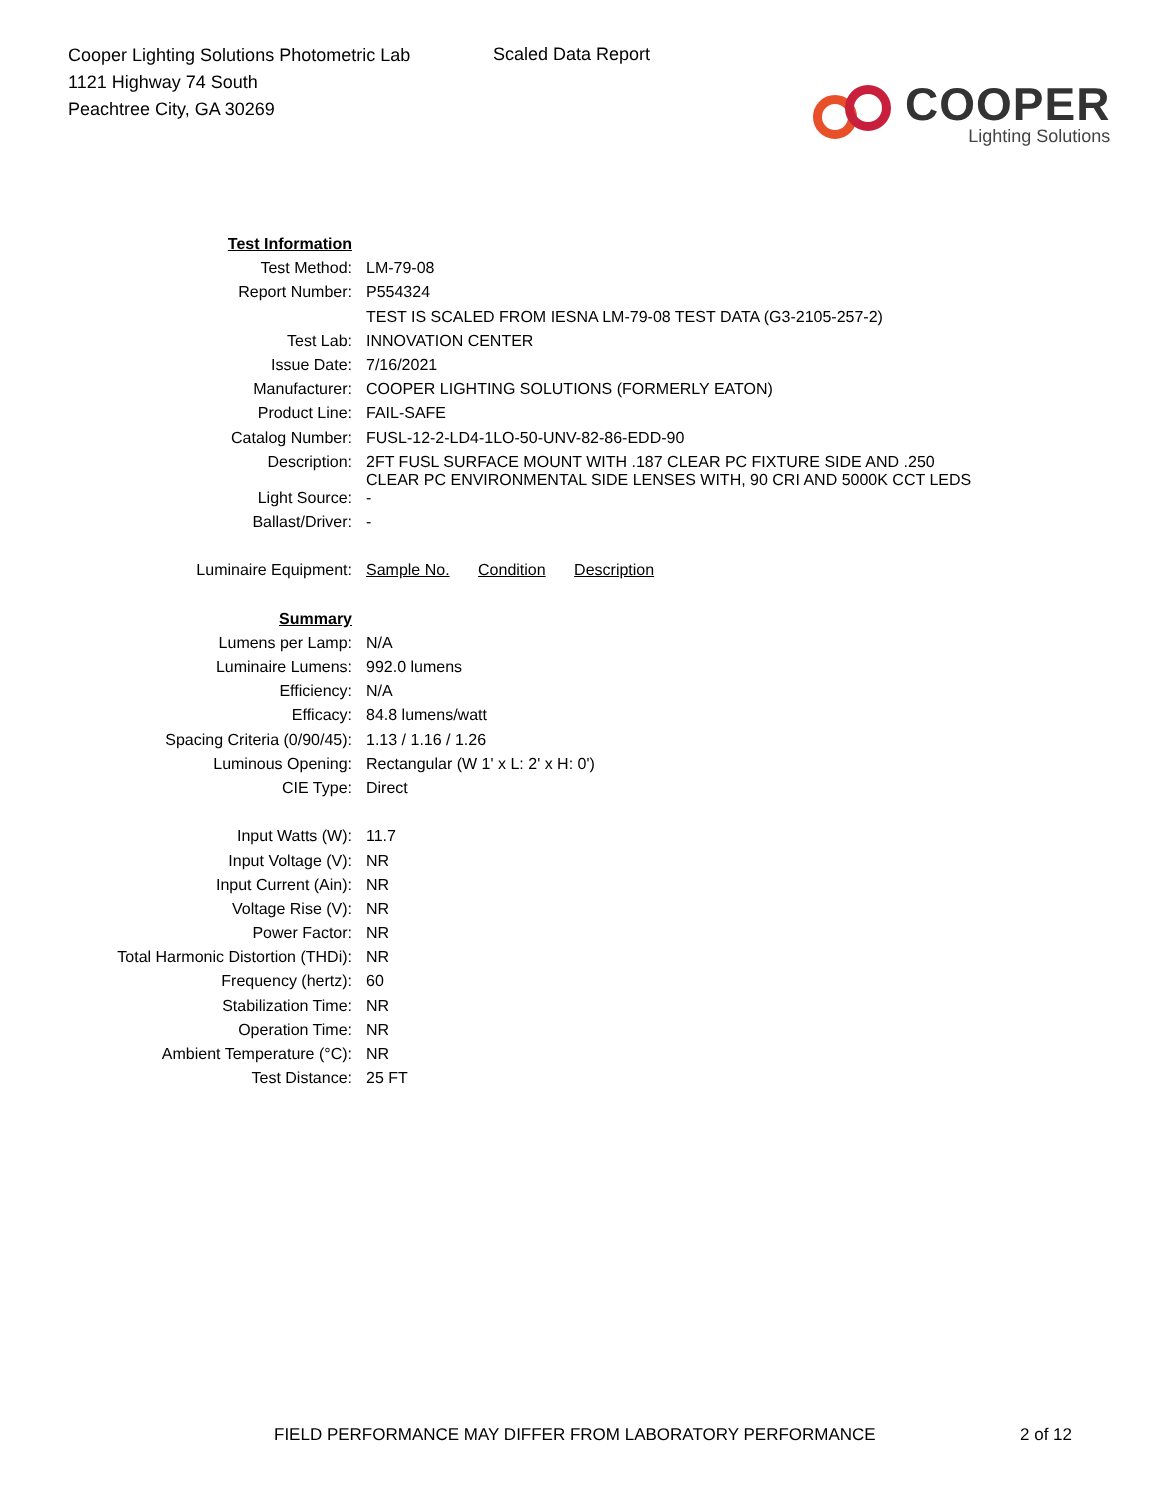Cooper Lighting Solutions Photometric Lab
1121 Highway 74 South
Peachtree City, GA 30269
Scaled Data Report
COOPER
Lighting Solutions
| Test Information | |
| Test Method: | LM-79-08 |
| Report Number: | P554324 |
| | TEST IS SCALED FROM IESNA LM-79-08 TEST DATA (G3-2105-257-2) |
| Test Lab: | INNOVATION CENTER |
| Issue Date: | 7/16/2021 |
| Manufacturer: | COOPER LIGHTING SOLUTIONS (FORMERLY EATON) |
| Product Line: | FAIL-SAFE |
| Catalog Number: | FUSL-12-2-LD4-1LO-50-UNV-82-86-EDD-90 |
| Description: | 2FT FUSL SURFACE MOUNT WITH .187 CLEAR PC FIXTURE SIDE AND .250 CLEAR PC ENVIRONMENTAL SIDE LENSES WITH, 90 CRI AND 5000K CCT LEDS |
| Light Source: | - |
| Ballast/Driver: | - |
| Luminaire Equipment: | Sample No. Condition Description |
| Summary | |
| Lumens per Lamp: | N/A |
| Luminaire Lumens: | 992.0 lumens |
| Efficiency: | N/A |
| Efficacy: | 84.8 lumens/watt |
| Spacing Criteria (0/90/45): | 1.13 / 1.16 / 1.26 |
| Luminous Opening: | Rectangular (W 1' x L: 2' x H: 0') |
| CIE Type: | Direct |
| Input Watts (W): | 11.7 |
| Input Voltage (V): | NR |
| Input Current (Ain): | NR |
| Voltage Rise (V): | NR |
| Power Factor: | NR |
| Total Harmonic Distortion (THDi): | NR |
| Frequency (hertz): | 60 |
| Stabilization Time: | NR |
| Operation Time: | NR |
| Ambient Temperature (°C): | NR |
| Test Distance: | 25 FT |
FIELD PERFORMANCE MAY DIFFER FROM LABORATORY PERFORMANCE
2 of 12